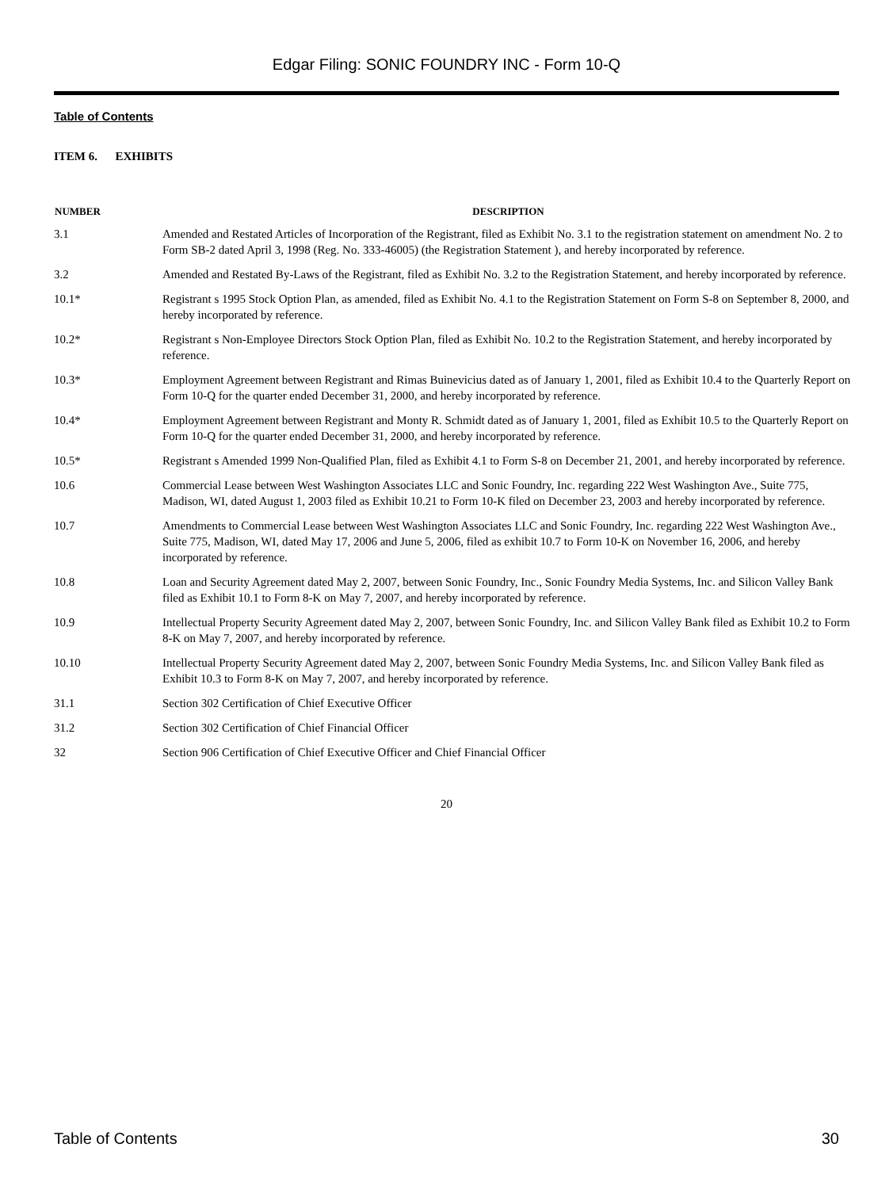Edgar Filing: SONIC FOUNDRY INC - Form 10-Q
Table of Contents
ITEM 6. EXHIBITS
| NUMBER | DESCRIPTION |
| --- | --- |
| 3.1 | Amended and Restated Articles of Incorporation of the Registrant, filed as Exhibit No. 3.1 to the registration statement on amendment No. 2 to Form SB-2 dated April 3, 1998 (Reg. No. 333-46005) (the Registration Statement ), and hereby incorporated by reference. |
| 3.2 | Amended and Restated By-Laws of the Registrant, filed as Exhibit No. 3.2 to the Registration Statement, and hereby incorporated by reference. |
| 10.1* | Registrant s 1995 Stock Option Plan, as amended, filed as Exhibit No. 4.1 to the Registration Statement on Form S-8 on September 8, 2000, and hereby incorporated by reference. |
| 10.2* | Registrant s Non-Employee Directors Stock Option Plan, filed as Exhibit No. 10.2 to the Registration Statement, and hereby incorporated by reference. |
| 10.3* | Employment Agreement between Registrant and Rimas Buinevicius dated as of January 1, 2001, filed as Exhibit 10.4 to the Quarterly Report on Form 10-Q for the quarter ended December 31, 2000, and hereby incorporated by reference. |
| 10.4* | Employment Agreement between Registrant and Monty R. Schmidt dated as of January 1, 2001, filed as Exhibit 10.5 to the Quarterly Report on Form 10-Q for the quarter ended December 31, 2000, and hereby incorporated by reference. |
| 10.5* | Registrant s Amended 1999 Non-Qualified Plan, filed as Exhibit 4.1 to Form S-8 on December 21, 2001, and hereby incorporated by reference. |
| 10.6 | Commercial Lease between West Washington Associates LLC and Sonic Foundry, Inc. regarding 222 West Washington Ave., Suite 775, Madison, WI, dated August 1, 2003 filed as Exhibit 10.21 to Form 10-K filed on December 23, 2003 and hereby incorporated by reference. |
| 10.7 | Amendments to Commercial Lease between West Washington Associates LLC and Sonic Foundry, Inc. regarding 222 West Washington Ave., Suite 775, Madison, WI, dated May 17, 2006 and June 5, 2006, filed as exhibit 10.7 to Form 10-K on November 16, 2006, and hereby incorporated by reference. |
| 10.8 | Loan and Security Agreement dated May 2, 2007, between Sonic Foundry, Inc., Sonic Foundry Media Systems, Inc. and Silicon Valley Bank filed as Exhibit 10.1 to Form 8-K on May 7, 2007, and hereby incorporated by reference. |
| 10.9 | Intellectual Property Security Agreement dated May 2, 2007, between Sonic Foundry, Inc. and Silicon Valley Bank filed as Exhibit 10.2 to Form 8-K on May 7, 2007, and hereby incorporated by reference. |
| 10.10 | Intellectual Property Security Agreement dated May 2, 2007, between Sonic Foundry Media Systems, Inc. and Silicon Valley Bank filed as Exhibit 10.3 to Form 8-K on May 7, 2007, and hereby incorporated by reference. |
| 31.1 | Section 302 Certification of Chief Executive Officer |
| 31.2 | Section 302 Certification of Chief Financial Officer |
| 32 | Section 906 Certification of Chief Executive Officer and Chief Financial Officer |
20
Table of Contents 30